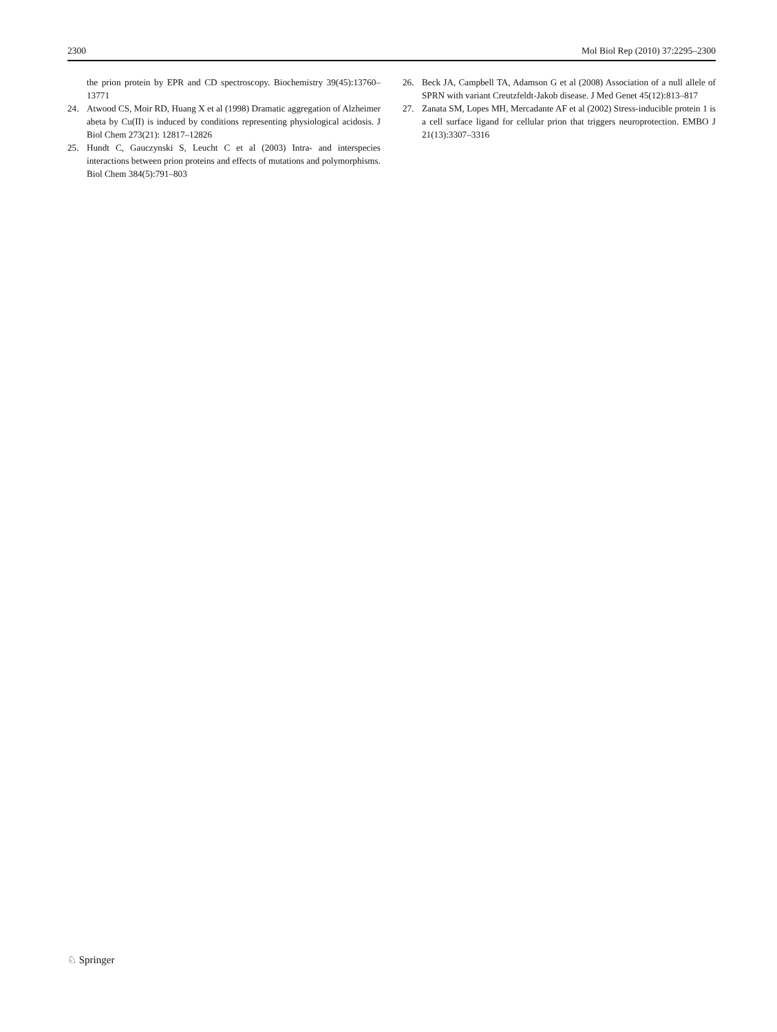2300 Mol Biol Rep (2010) 37:2295–2300
the prion protein by EPR and CD spectroscopy. Biochemistry 39(45):13760–13771
24. Atwood CS, Moir RD, Huang X et al (1998) Dramatic aggregation of Alzheimer abeta by Cu(II) is induced by conditions representing physiological acidosis. J Biol Chem 273(21): 12817–12826
25. Hundt C, Gauczynski S, Leucht C et al (2003) Intra- and interspecies interactions between prion proteins and effects of mutations and polymorphisms. Biol Chem 384(5):791–803
26. Beck JA, Campbell TA, Adamson G et al (2008) Association of a null allele of SPRN with variant Creutzfeldt-Jakob disease. J Med Genet 45(12):813–817
27. Zanata SM, Lopes MH, Mercadante AF et al (2002) Stress-inducible protein 1 is a cell surface ligand for cellular prion that triggers neuroprotection. EMBO J 21(13):3307–3316
♘ Springer